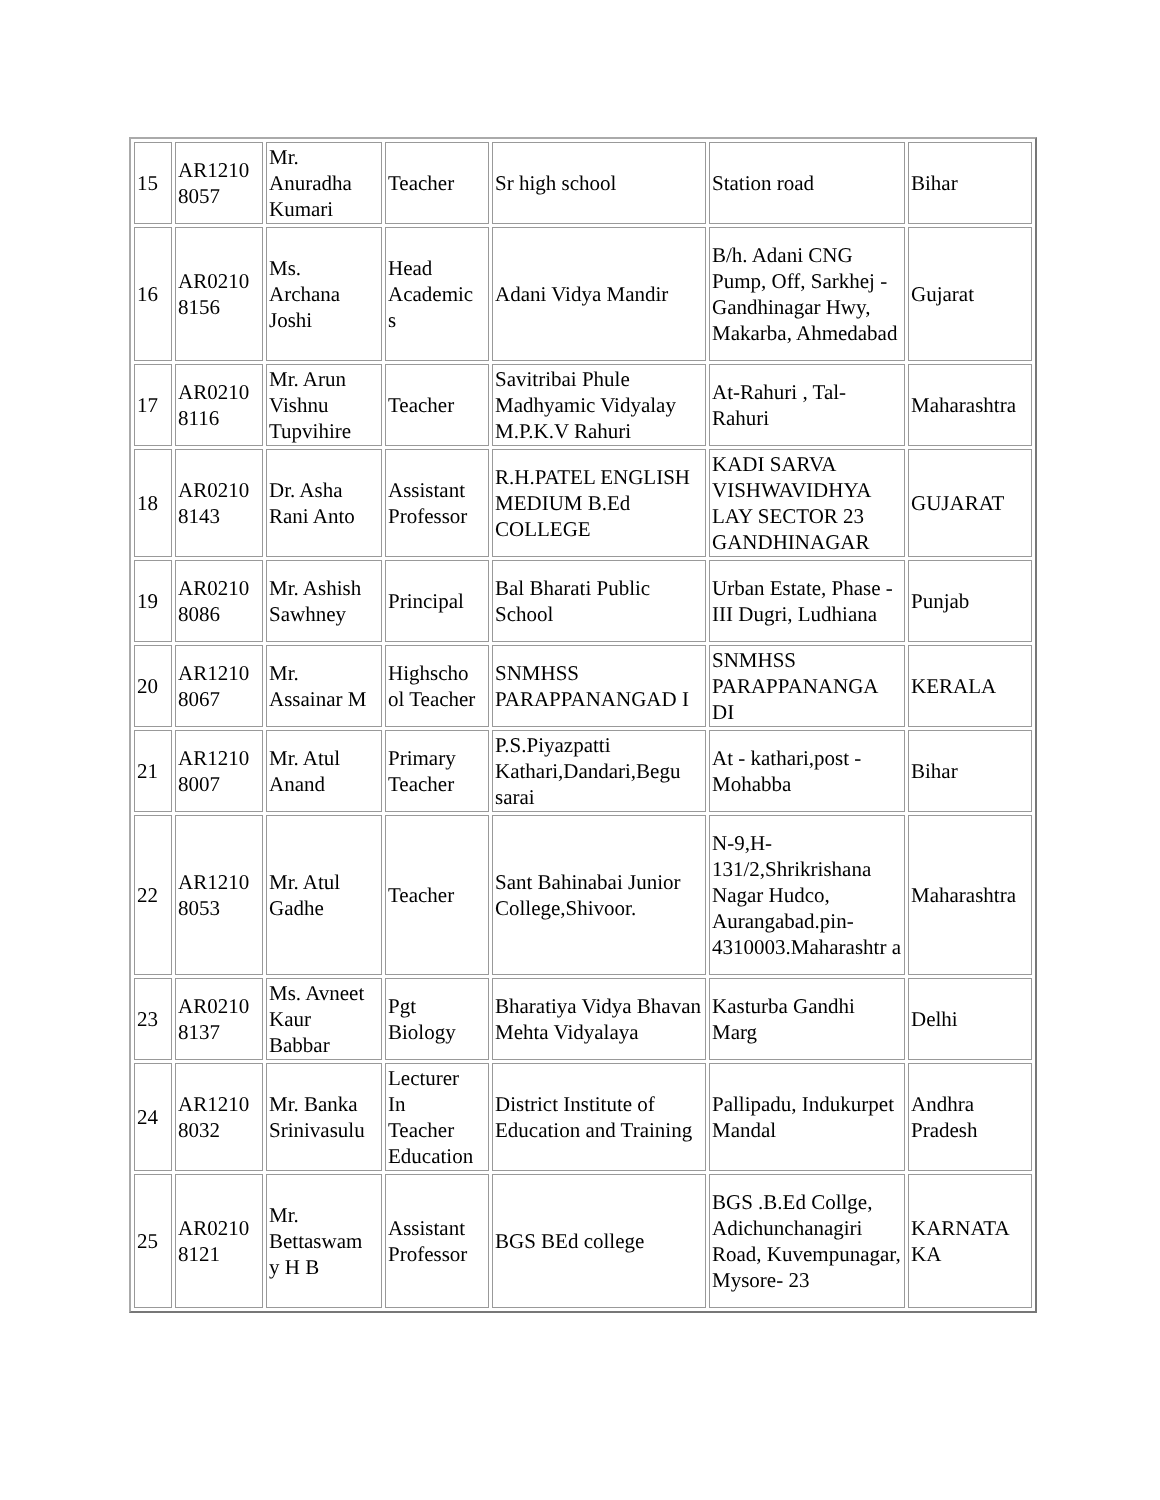| 15 | AR1210 8057 | Mr. Anuradha Kumari | Teacher | Sr high school | Station road | Bihar |
| 16 | AR0210 8156 | Ms. Archana Joshi | Head Academic s | Adani Vidya Mandir | B/h. Adani CNG Pump, Off, Sarkhej - Gandhinagar Hwy, Makarba, Ahmedabad | Gujarat |
| 17 | AR0210 8116 | Mr. Arun Vishnu Tupvihire | Teacher | Savitribai Phule Madhyamic Vidyalay M.P.K.V Rahuri | At-Rahuri , Tal-Rahuri | Maharashtra |
| 18 | AR0210 8143 | Dr. Asha Rani Anto | Assistant Professor | R.H.PATEL ENGLISH MEDIUM B.Ed COLLEGE | KADI SARVA VISHWAVIDHYA LAY SECTOR 23 GANDHINAGAR | GUJARAT |
| 19 | AR0210 8086 | Mr. Ashish Sawhney | Principal | Bal Bharati Public School | Urban Estate, Phase - III Dugri, Ludhiana | Punjab |
| 20 | AR1210 8067 | Mr. Assainar M | Highscho ol Teacher | SNMHSS PARAPPANANGAD I | SNMHSS PARAPPANANGA DI | KERALA |
| 21 | AR1210 8007 | Mr. Atul Anand | Primary Teacher | P.S.Piyazpatti Kathari,Dandari,Begu sarai | At - kathari,post - Mohabba | Bihar |
| 22 | AR1210 8053 | Mr. Atul Gadhe | Teacher | Sant Bahinabai Junior College,Shivoor. | N-9,H-131/2,Shrikrishana Nagar Hudco, Aurangabad.pin-4310003.Maharashtr a | Maharashtra |
| 23 | AR0210 8137 | Ms. Avneet Kaur Babbar | Pgt Biology | Bharatiya Vidya Bhavan Mehta Vidyalaya | Kasturba Gandhi Marg | Delhi |
| 24 | AR1210 8032 | Mr. Banka Srinivasulu | Lecturer In Teacher Education | District Institute of Education and Training | Pallipadu, Indukurpet Mandal | Andhra Pradesh |
| 25 | AR0210 8121 | Mr. Bettaswam y H B | Assistant Professor | BGS BEd college | BGS .B.Ed Collge, Adichunchanagiri Road, Kuvempunagar, Mysore- 23 | KARNATA KA |